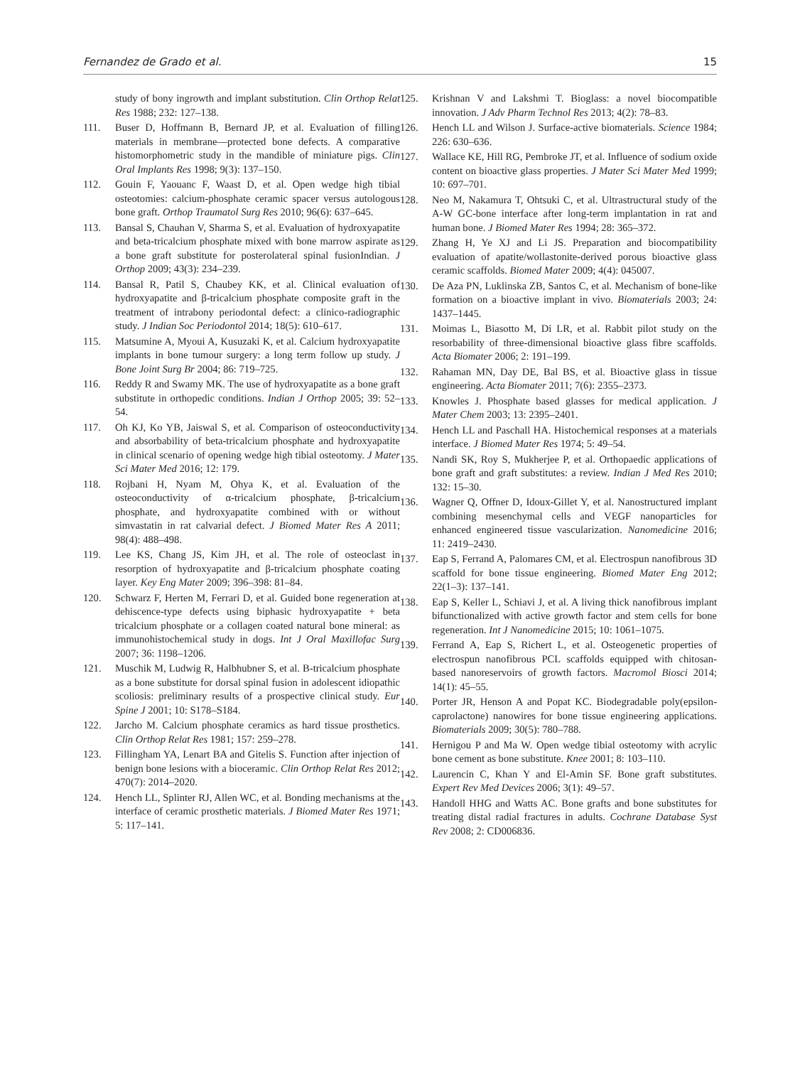Fernandez de Grado et al. 15
study of bony ingrowth and implant substitution. Clin Orthop Relat Res 1988; 232: 127–138.
111. Buser D, Hoffmann B, Bernard JP, et al. Evaluation of filling materials in membrane—protected bone defects. A comparative histomorphometric study in the mandible of miniature pigs. Clin Oral Implants Res 1998; 9(3): 137–150.
112. Gouin F, Yaouanc F, Waast D, et al. Open wedge high tibial osteotomies: calcium-phosphate ceramic spacer versus autologous bone graft. Orthop Traumatol Surg Res 2010; 96(6): 637–645.
113. Bansal S, Chauhan V, Sharma S, et al. Evaluation of hydroxyapatite and beta-tricalcium phosphate mixed with bone marrow aspirate as a bone graft substitute for posterolateral spinal fusionIndian. J Orthop 2009; 43(3): 234–239.
114. Bansal R, Patil S, Chaubey KK, et al. Clinical evaluation of hydroxyapatite and β-tricalcium phosphate composite graft in the treatment of intrabony periodontal defect: a clinico-radiographic study. J Indian Soc Periodontol 2014; 18(5): 610–617.
115. Matsumine A, Myoui A, Kusuzaki K, et al. Calcium hydroxyapatite implants in bone tumour surgery: a long term follow up study. J Bone Joint Surg Br 2004; 86: 719–725.
116. Reddy R and Swamy MK. The use of hydroxyapatite as a bone graft substitute in orthopedic conditions. Indian J Orthop 2005; 39: 52–54.
117. Oh KJ, Ko YB, Jaiswal S, et al. Comparison of osteoconductivity and absorbability of beta-tricalcium phosphate and hydroxyapatite in clinical scenario of opening wedge high tibial osteotomy. J Mater Sci Mater Med 2016; 12: 179.
118. Rojbani H, Nyam M, Ohya K, et al. Evaluation of the osteoconductivity of α-tricalcium phosphate, β-tricalcium phosphate, and hydroxyapatite combined with or without simvastatin in rat calvarial defect. J Biomed Mater Res A 2011; 98(4): 488–498.
119. Lee KS, Chang JS, Kim JH, et al. The role of osteoclast in resorption of hydroxyapatite and β-tricalcium phosphate coating layer. Key Eng Mater 2009; 396–398: 81–84.
120. Schwarz F, Herten M, Ferrari D, et al. Guided bone regeneration at dehiscence-type defects using biphasic hydroxyapatite + beta tricalcium phosphate or a collagen coated natural bone mineral: as immunohistochemical study in dogs. Int J Oral Maxillofac Surg 2007; 36: 1198–1206.
121. Muschik M, Ludwig R, Halbhubner S, et al. B-tricalcium phosphate as a bone substitute for dorsal spinal fusion in adolescent idiopathic scoliosis: preliminary results of a prospective clinical study. Eur Spine J 2001; 10: S178–S184.
122. Jarcho M. Calcium phosphate ceramics as hard tissue prosthetics. Clin Orthop Relat Res 1981; 157: 259–278.
123. Fillingham YA, Lenart BA and Gitelis S. Function after injection of benign bone lesions with a bioceramic. Clin Orthop Relat Res 2012; 470(7): 2014–2020.
124. Hench LL, Splinter RJ, Allen WC, et al. Bonding mechanisms at the interface of ceramic prosthetic materials. J Biomed Mater Res 1971; 5: 117–141.
125. Krishnan V and Lakshmi T. Bioglass: a novel biocompatible innovation. J Adv Pharm Technol Res 2013; 4(2): 78–83.
126. Hench LL and Wilson J. Surface-active biomaterials. Science 1984; 226: 630–636.
127. Wallace KE, Hill RG, Pembroke JT, et al. Influence of sodium oxide content on bioactive glass properties. J Mater Sci Mater Med 1999; 10: 697–701.
128. Neo M, Nakamura T, Ohtsuki C, et al. Ultrastructural study of the A-W GC-bone interface after long-term implantation in rat and human bone. J Biomed Mater Res 1994; 28: 365–372.
129. Zhang H, Ye XJ and Li JS. Preparation and biocompatibility evaluation of apatite/wollastonite-derived porous bioactive glass ceramic scaffolds. Biomed Mater 2009; 4(4): 045007.
130. De Aza PN, Luklinska ZB, Santos C, et al. Mechanism of bone-like formation on a bioactive implant in vivo. Biomaterials 2003; 24: 1437–1445.
131. Moimas L, Biasotto M, Di LR, et al. Rabbit pilot study on the resorbability of three-dimensional bioactive glass fibre scaffolds. Acta Biomater 2006; 2: 191–199.
132. Rahaman MN, Day DE, Bal BS, et al. Bioactive glass in tissue engineering. Acta Biomater 2011; 7(6): 2355–2373.
133. Knowles J. Phosphate based glasses for medical application. J Mater Chem 2003; 13: 2395–2401.
134. Hench LL and Paschall HA. Histochemical responses at a materials interface. J Biomed Mater Res 1974; 5: 49–54.
135. Nandi SK, Roy S, Mukherjee P, et al. Orthopaedic applications of bone graft and graft substitutes: a review. Indian J Med Res 2010; 132: 15–30.
136. Wagner Q, Offner D, Idoux-Gillet Y, et al. Nanostructured implant combining mesenchymal cells and VEGF nanoparticles for enhanced engineered tissue vascularization. Nanomedicine 2016; 11: 2419–2430.
137. Eap S, Ferrand A, Palomares CM, et al. Electrospun nanofibrous 3D scaffold for bone tissue engineering. Biomed Mater Eng 2012; 22(1–3): 137–141.
138. Eap S, Keller L, Schiavi J, et al. A living thick nanofibrous implant bifunctionalized with active growth factor and stem cells for bone regeneration. Int J Nanomedicine 2015; 10: 1061–1075.
139. Ferrand A, Eap S, Richert L, et al. Osteogenetic properties of electrospun nanofibrous PCL scaffolds equipped with chitosan-based nanoreservoirs of growth factors. Macromol Biosci 2014; 14(1): 45–55.
140. Porter JR, Henson A and Popat KC. Biodegradable poly(epsilon-caprolactone) nanowires for bone tissue engineering applications. Biomaterials 2009; 30(5): 780–788.
141. Hernigou P and Ma W. Open wedge tibial osteotomy with acrylic bone cement as bone substitute. Knee 2001; 8: 103–110.
142. Laurencin C, Khan Y and El-Amin SF. Bone graft substitutes. Expert Rev Med Devices 2006; 3(1): 49–57.
143. Handoll HHG and Watts AC. Bone grafts and bone substitutes for treating distal radial fractures in adults. Cochrane Database Syst Rev 2008; 2: CD006836.